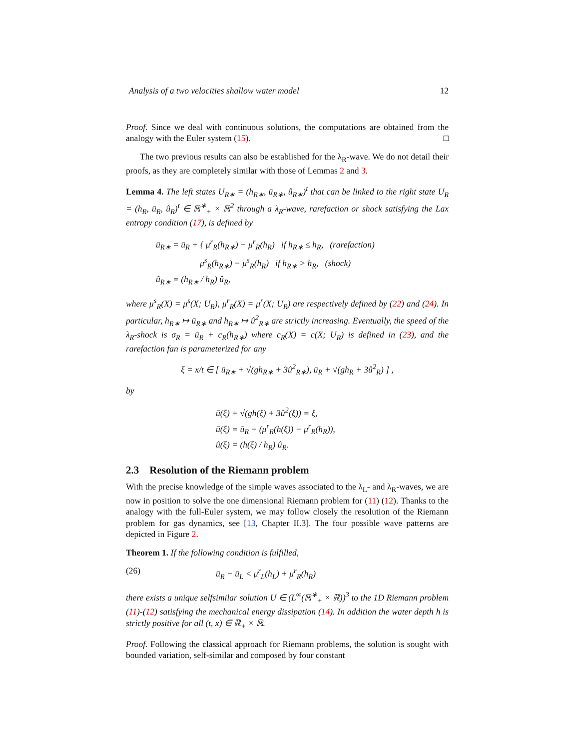Analysis of a two velocities shallow water model 12
Proof. Since we deal with continuous solutions, the computations are obtained from the analogy with the Euler system (15). □
The two previous results can also be established for the λ<sub>R</sub>-wave. We do not detail their proofs, as they are completely similar with those of Lemmas 2 and 3.
Lemma 4. The left states U<sub>R∗</sub> = (h<sub>R∗</sub>, ū<sub>R∗</sub>, û<sub>R∗</sub>)<sup>t</sup> that can be linked to the right state U<sub>R</sub> = (h<sub>R</sub>, ū<sub>R</sub>, û<sub>R</sub>)<sup>t</sup> ∈ ℝ<sup>∗</sup><sub>+</sub> × ℝ<sup>2</sup> through a λ<sub>R</sub>-wave, rarefaction or shock satisfying the Lax entropy condition (17), is defined by
ū<sub>R∗</sub> = ū<sub>R</sub> + { μ<sup>r</sup><sub>R</sub>(h<sub>R∗</sub>) − μ<sup>r</sup><sub>R</sub>(h<sub>R</sub>) if h<sub>R∗</sub> ≤ h<sub>R</sub>, (rarefaction)
μ<sup>s</sup><sub>R</sub>(h<sub>R∗</sub>) − μ<sup>s</sup><sub>R</sub>(h<sub>R</sub>) if h<sub>R∗</sub> > h<sub>R</sub>, (shock)
û<sub>R∗</sub> = (h<sub>R∗</sub> / h<sub>R</sub>) û<sub>R</sub>,
where μ<sup>s</sup><sub>R</sub>(X) = μ<sup>s</sup>(X; U<sub>R</sub>), μ<sup>r</sup><sub>R</sub>(X) = μ<sup>r</sup>(X; U<sub>R</sub>) are respectively defined by (22) and (24). In particular, h<sub>R∗</sub> ↦ ū<sub>R∗</sub> and h<sub>R∗</sub> ↦ û<sup>2</sup><sub>R∗</sub> are strictly increasing. Eventually, the speed of the λ<sub>R</sub>-shock is σ<sub>R</sub> = ū<sub>R</sub> + c<sub>R</sub>(h<sub>R∗</sub>) where c<sub>R</sub>(X) = c(X; U<sub>R</sub>) is defined in (23), and the rarefaction fan is parameterized for any
ξ = x/t ∈ [ ū<sub>R∗</sub> + √(gh<sub>R∗</sub> + 3û<sup>2</sup><sub>R∗</sub>), ū<sub>R</sub> + √(gh<sub>R</sub> + 3û<sup>2</sup><sub>R</sub>) ] ,
by
ū(ξ) + √(gh(ξ) + 3û<sup>2</sup>(ξ)) = ξ,
ū(ξ) = ū<sub>R</sub> + (μ<sup>r</sup><sub>R</sub>(h(ξ)) − μ<sup>r</sup><sub>R</sub>(h<sub>R</sub>)),
û(ξ) = (h(ξ) / h<sub>R</sub>) û<sub>R</sub>.
2.3 Resolution of the Riemann problem
With the precise knowledge of the simple waves associated to the λ<sub>L</sub>- and λ<sub>R</sub>-waves, we are now in position to solve the one dimensional Riemann problem for (11) (12). Thanks to the analogy with the full-Euler system, we may follow closely the resolution of the Riemann problem for gas dynamics, see [13, Chapter II.3]. The four possible wave patterns are depicted in Figure 2.
Theorem 1. If the following condition is fulfilled,
(26) ū<sub>R</sub> − ū<sub>L</sub> < μ<sup>r</sup><sub>L</sub>(h<sub>L</sub>) + μ<sup>r</sup><sub>R</sub>(h<sub>R</sub>)
there exists a unique selfsimilar solution U ∈ (L<sup>∞</sup>(ℝ<sup>∗</sup><sub>+</sub> × ℝ))<sup>3</sup> to the 1D Riemann problem (11)-(12) satisfying the mechanical energy dissipation (14). In addition the water depth h is strictly positive for all (t, x) ∈ ℝ<sub>+</sub> × ℝ.
Proof. Following the classical approach for Riemann problems, the solution is sought with bounded variation, self-similar and composed by four constant